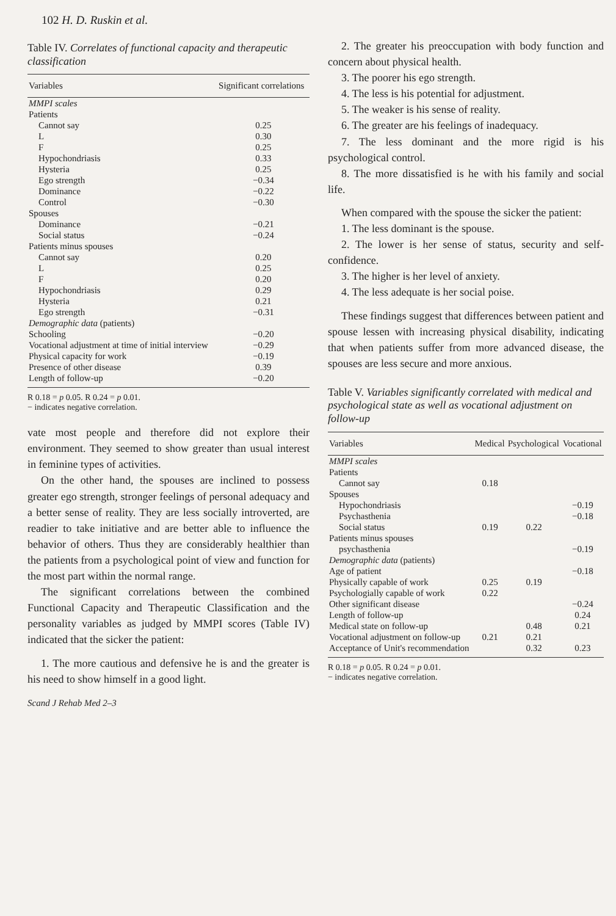102 H. D. Ruskin et al.
Table IV. Correlates of functional capacity and therapeutic classification
| Variables | Significant correlations |
| --- | --- |
| MMPI scales | |
| Patients | |
| Cannot say | 0.25 |
| L | 0.30 |
| F | 0.25 |
| Hypochondriasis | 0.33 |
| Hysteria | 0.25 |
| Ego strength | −0.34 |
| Dominance | −0.22 |
| Control | −0.30 |
| Spouses | |
| Dominance | −0.21 |
| Social status | −0.24 |
| Patients minus spouses | |
| Cannot say | 0.20 |
| L | 0.25 |
| F | 0.20 |
| Hypochondriasis | 0.29 |
| Hysteria | 0.21 |
| Ego strength | −0.31 |
| Demographic data (patients) | |
| Schooling | −0.20 |
| Vocational adjustment at time of initial interview | −0.29 |
| Physical capacity for work | −0.19 |
| Presence of other disease | 0.39 |
| Length of follow-up | −0.20 |
R 0.18 = p 0.05. R 0.24 = p 0.01.
− indicates negative correlation.
vate most people and therefore did not explore their environment. They seemed to show greater than usual interest in feminine types of activities.
On the other hand, the spouses are inclined to possess greater ego strength, stronger feelings of personal adequacy and a better sense of reality. They are less socially introverted, are readier to take initiative and are better able to influence the behavior of others. Thus they are considerably healthier than the patients from a psychological point of view and function for the most part within the normal range.
The significant correlations between the combined Functional Capacity and Therapeutic Classification and the personality variables as judged by MMPI scores (Table IV) indicated that the sicker the patient:
1. The more cautious and defensive he is and the greater is his need to show himself in a good light.
Scand J Rehab Med 2–3
2. The greater his preoccupation with body function and concern about physical health.
3. The poorer his ego strength.
4. The less is his potential for adjustment.
5. The weaker is his sense of reality.
6. The greater are his feelings of inadequacy.
7. The less dominant and the more rigid is his psychological control.
8. The more dissatisfied is he with his family and social life.
When compared with the spouse the sicker the patient:
1. The less dominant is the spouse.
2. The lower is her sense of status, security and self-confidence.
3. The higher is her level of anxiety.
4. The less adequate is her social poise.
These findings suggest that differences between patient and spouse lessen with increasing physical disability, indicating that when patients suffer from more advanced disease, the spouses are less secure and more anxious.
Table V. Variables significantly correlated with medical and psychological state as well as vocational adjustment on follow-up
| Variables | Medical | Psychological | Vocational |
| --- | --- | --- | --- |
| MMPI scales | | | |
| Patients | | | |
| Cannot say | 0.18 | | |
| Spouses | | | |
| Hypochondriasis | | | −0.19 |
| Psychasthenia | | | −0.18 |
| Social status | 0.19 | 0.22 | |
| Patients minus spouses | | | |
| psychasthenia | | | −0.19 |
| Demographic data (patients) | | | |
| Age of patient | | | −0.18 |
| Physically capable of work | 0.25 | 0.19 | |
| Psychologially capable of work | 0.22 | | |
| Other significant disease | | | −0.24 |
| Length of follow-up | | | 0.24 |
| Medical state on follow-up | | 0.48 | 0.21 |
| Vocational adjustment on follow-up | 0.21 | 0.21 | |
| Acceptance of Unit's recommendation | | 0.32 | 0.23 |
R 0.18 = p 0.05. R 0.24 = p 0.01.
− indicates negative correlation.